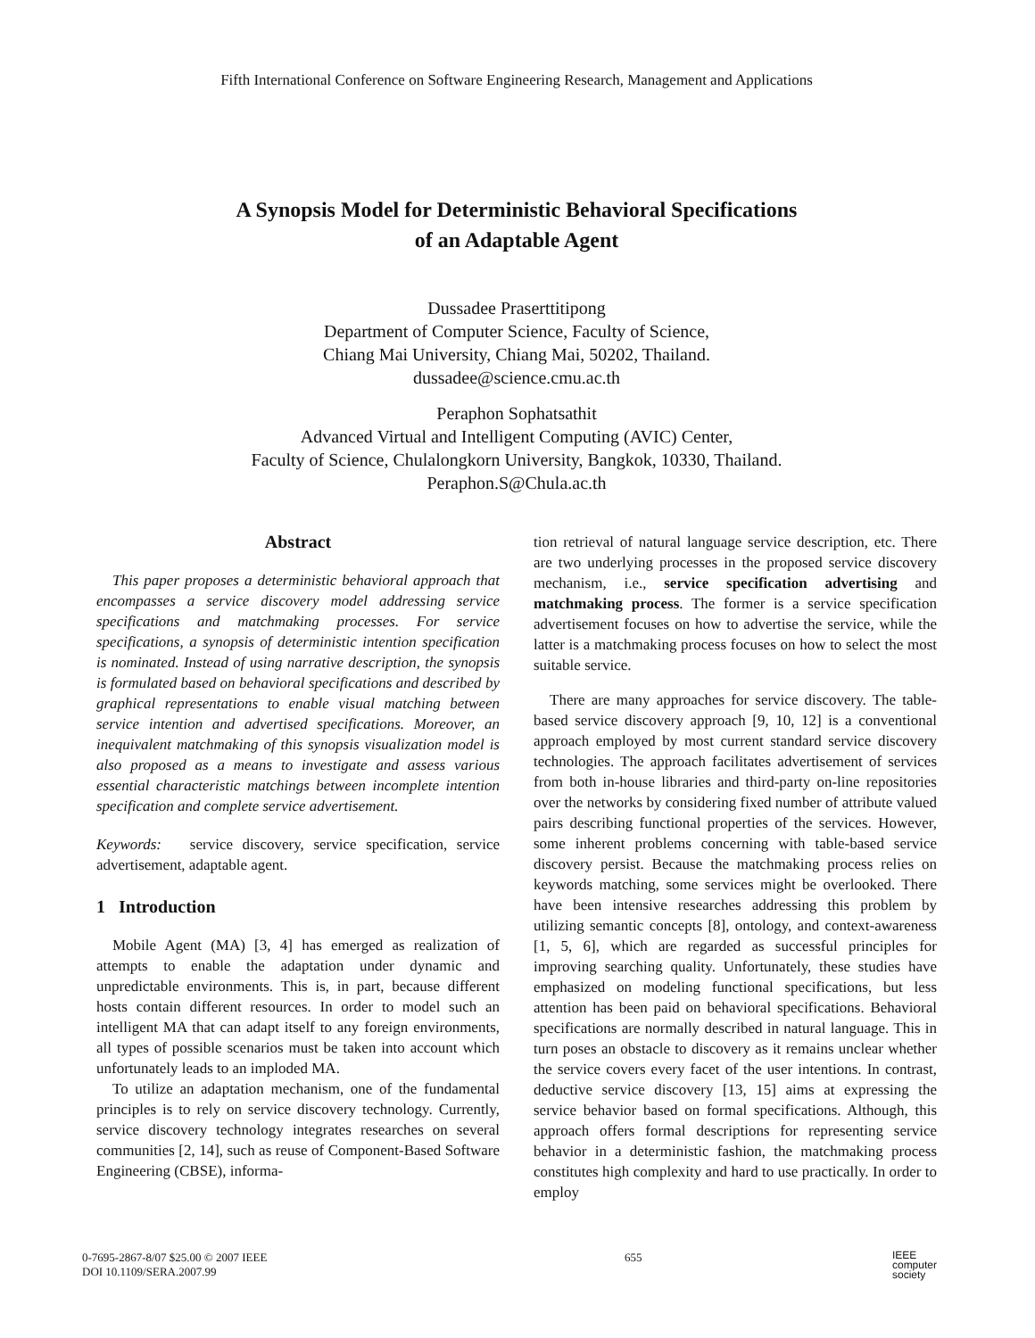Fifth International Conference on Software Engineering Research, Management and Applications
A Synopsis Model for Deterministic Behavioral Specifications
of an Adaptable Agent
Dussadee Praserttitipong
Department of Computer Science, Faculty of Science,
Chiang Mai University, Chiang Mai, 50202, Thailand.
dussadee@science.cmu.ac.th
Peraphon Sophatsathit
Advanced Virtual and Intelligent Computing (AVIC) Center,
Faculty of Science, Chulalongkorn University, Bangkok, 10330, Thailand.
Peraphon.S@Chula.ac.th
Abstract
This paper proposes a deterministic behavioral approach that encompasses a service discovery model addressing service specifications and matchmaking processes. For service specifications, a synopsis of deterministic intention specification is nominated. Instead of using narrative description, the synopsis is formulated based on behavioral specifications and described by graphical representations to enable visual matching between service intention and advertised specifications. Moreover, an inequivalent matchmaking of this synopsis visualization model is also proposed as a means to investigate and assess various essential characteristic matchings between incomplete intention specification and complete service advertisement.
Keywords: service discovery, service specification, service advertisement, adaptable agent.
1 Introduction
Mobile Agent (MA) [3, 4] has emerged as realization of attempts to enable the adaptation under dynamic and unpredictable environments. This is, in part, because different hosts contain different resources. In order to model such an intelligent MA that can adapt itself to any foreign environments, all types of possible scenarios must be taken into account which unfortunately leads to an imploded MA.
To utilize an adaptation mechanism, one of the fundamental principles is to rely on service discovery technology. Currently, service discovery technology integrates researches on several communities [2, 14], such as reuse of Component-Based Software Engineering (CBSE), informa-
tion retrieval of natural language service description, etc. There are two underlying processes in the proposed service discovery mechanism, i.e., service specification advertising and matchmaking process. The former is a service specification advertisement focuses on how to advertise the service, while the latter is a matchmaking process focuses on how to select the most suitable service.
There are many approaches for service discovery. The table-based service discovery approach [9, 10, 12] is a conventional approach employed by most current standard service discovery technologies. The approach facilitates advertisement of services from both in-house libraries and third-party on-line repositories over the networks by considering fixed number of attribute valued pairs describing functional properties of the services. However, some inherent problems concerning with table-based service discovery persist. Because the matchmaking process relies on keywords matching, some services might be overlooked. There have been intensive researches addressing this problem by utilizing semantic concepts [8], ontology, and context-awareness [1, 5, 6], which are regarded as successful principles for improving searching quality. Unfortunately, these studies have emphasized on modeling functional specifications, but less attention has been paid on behavioral specifications. Behavioral specifications are normally described in natural language. This in turn poses an obstacle to discovery as it remains unclear whether the service covers every facet of the user intentions. In contrast, deductive service discovery [13, 15] aims at expressing the service behavior based on formal specifications. Although, this approach offers formal descriptions for representing service behavior in a deterministic fashion, the matchmaking process constitutes high complexity and hard to use practically. In order to employ
0-7695-2867-8/07 $25.00 © 2007 IEEE
DOI 10.1109/SERA.2007.99
655
IEEE
computer
society